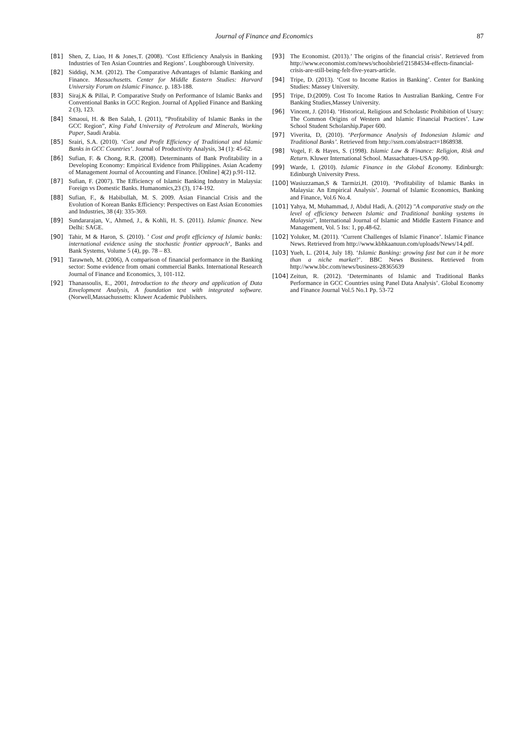Journal of Finance and Economics 87
[81] Shen, Z, Liao, H & Jones,T. (2008). ‘Cost Efficiency Analysis in Banking Industries of Ten Asian Countries and Regions’. Loughborough University.
[82] Siddiqi, N.M. (2012). The Comparative Advantages of Islamic Banking and Finance. Massachusetts. Center for Middle Eastern Studies: Harvard University Forum on Islamic Finance. p. 183-188.
[83] Siraj,K & Pillai, P. Comparative Study on Performance of Islamic Banks and Conventional Banks in GCC Region. Journal of Applied Finance and Banking 2 (3), 123.
[84] Smaoui, H. & Ben Salah, I. (2011), “Profitability of Islamic Banks in the GCC Region”, King Fahd University of Petroleum and Minerals, Working Paper, Saudi Arabia.
[85] Srairi, S.A. (2010). ‘Cost and Profit Efficiency of Traditional and Islamic Banks in GCC Countries’. Journal of Productivity Analysis, 34 (1): 45-62.
[86] Sufian, F. & Chong, R.R. (2008). Determinants of Bank Profitability in a Developing Economy: Empirical Evidence from Philippines. Asian Academy of Management Journal of Accounting and Finance. [Online] 4(2) p.91-112.
[87] Sufian, F. (2007). The Efficiency of Islamic Banking Industry in Malaysia: Foreign vs Domestic Banks. Humanomics,23 (3), 174-192.
[88] Sufian, F., & Habibullah, M. S. 2009. Asian Financial Crisis and the Evolution of Korean Banks Efficiency: Perspectives on East Asian Economies and Industries, 38 (4): 335-369.
[89] Sundararajan, V., Ahmed, J., & Kohli, H. S. (2011). Islamic finance. New Delhi: SAGE.
[90] Tahir, M & Haron, S. (2010). ’ Cost and profit efficiency of Islamic banks: international evidence using the stochastic frontier approach’, Banks and Bank Systems, Volume 5 (4), pp. 78 – 83.
[91] Tarawneh, M. (2006), A comparison of financial performance in the Banking sector: Some evidence from omani commercial Banks. International Research Journal of Finance and Economics, 3, 101-112.
[92] Thanassoulis, E., 2001, Introduction to the theory and application of Data Envelopment Analysis, A foundation text with integrated software.(Norwell,Massachussetts: Kluwer Academic Publishers.
[93] The Economist. (2013).’ The origins of the financial crisis’. Retrieved from http://www.economist.com/news/schoolsbrief/21584534-effects-financial-crisis-are-still-being-felt-five-years-article.
[94] Tripe, D. (2013). ‘Cost to Income Ratios in Banking’. Center for Banking Studies: Massey University.
[95] Tripe, D.(2009). Cost To Income Ratios In Australian Banking, Centre For Banking Studies,Massey University.
[96] Vincent, J. (2014). ‘Historical, Religious and Scholastic Prohibition of Usury: The Common Origins of Western and Islamic Financial Practices’. Law School Student Scholarship.Paper 600.
[97] Viverita, D, (2010). ‘Performance Analysis of Indonesian Islamic and Traditional Banks’. Retrieved from http://ssrn.com/abstract=1868938.
[98] Vogel, F. & Hayes, S. (1998). Islamic Law & Finance: Religjon, Risk and Return. Kluwer International School. Massachatues-USA pp-90.
[99] Warde, I. (2010). Islamic Finance in the Global Economy. Edinburgh: Edinburgh University Press.
[100] Wasiuzzaman,S & Tarmizi,H. (2010). ‘Profitability of Islamic Banks in Malaysia: An Empirical Analysis’. Journal of Islamic Economics, Banking and Finance, Vol.6 No.4.
[101] Yahya, M, Muhammad, J, Abdul Hadi, A. (2012) "A comparative study on the level of efficiency between Islamic and Traditional banking systems in Malaysia", International Journal of Islamic and Middle Eastern Finance and Management, Vol. 5 Iss: 1, pp.48-62.
[102] Yoluker, M. (2011). ‘Current Challenges of Islamic Finance’. Islamic Finance News. Retrieved from http://www.kbhkaanuun.com/uploads/News/14.pdf.
[103] Yueh, L. (2014, July 18). ‘Islamic Banking: growing fast but can it be more than a niche market?’. BBC News Business. Retrieved from http://www.bbc.com/news/business-28365639
[104] Zeitun, R. (2012). ‘Determinants of Islamic and Traditional Banks Performance in GCC Countries using Panel Data Analysis’. Global Economy and Finance Journal Vol.5 No.1 Pp. 53-72